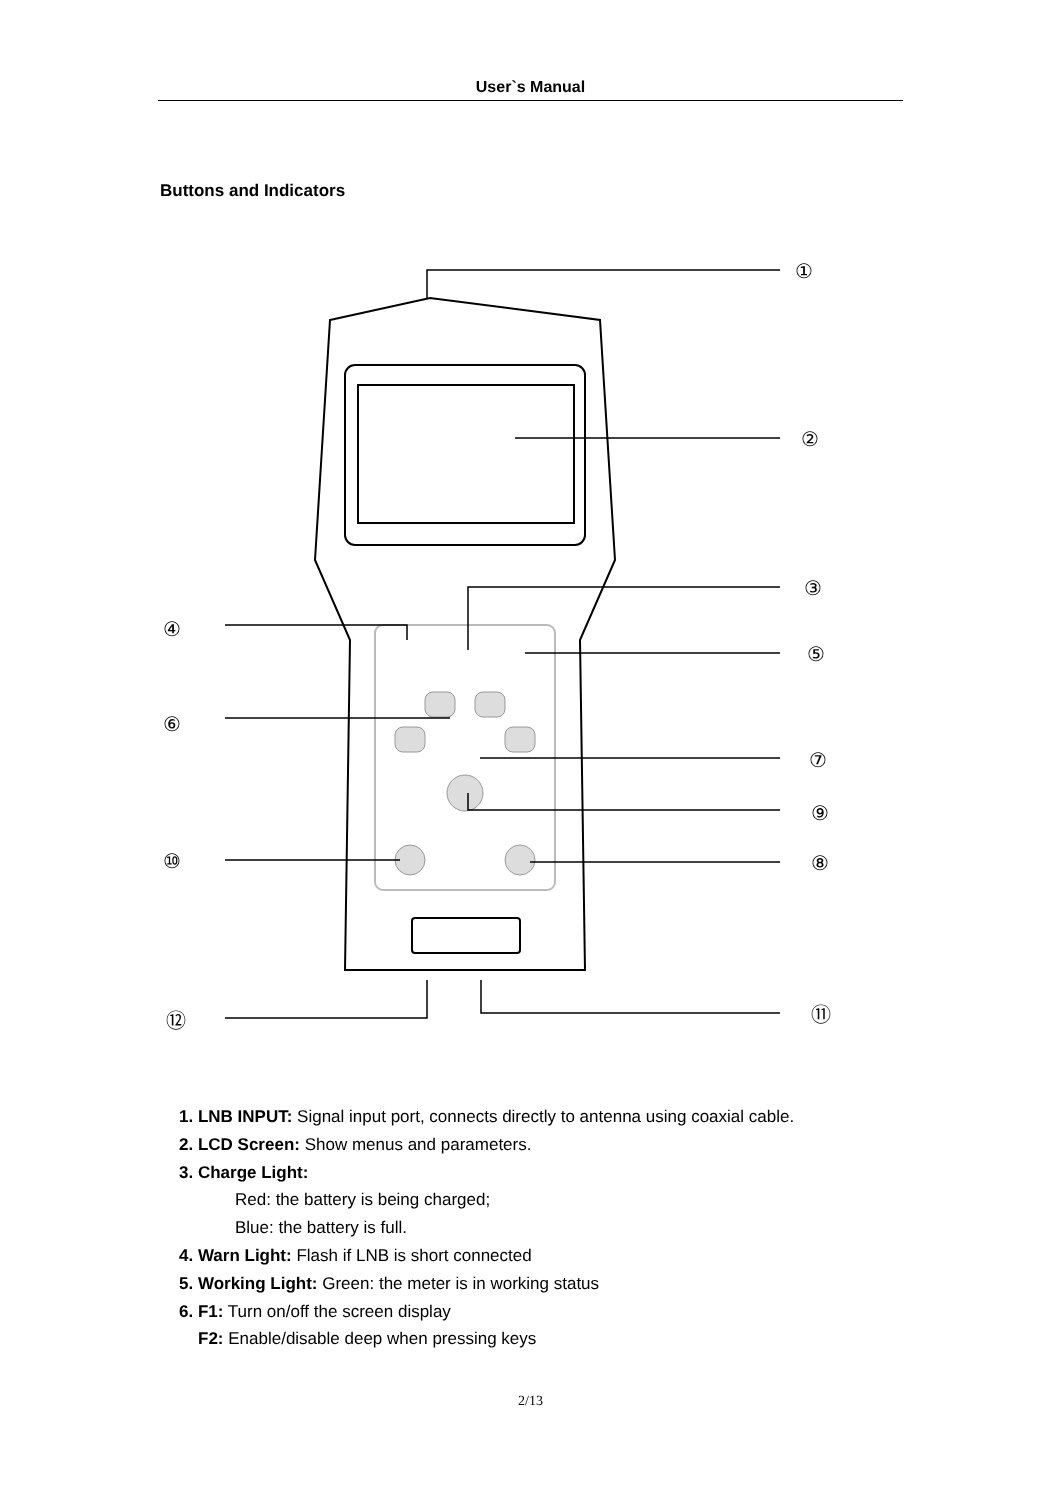User`s Manual
Buttons and Indicators
①
②
③
④
⑤
⑥
⑦
⑨
⑩
⑧
⑫
⑪
1. LNB INPUT: Signal input port, connects directly to antenna using coaxial cable.
2. LCD Screen: Show menus and parameters.
3. Charge Light:
Red: the battery is being charged;
Blue: the battery is full.
4. Warn Light: Flash if LNB is short connected
5. Working Light: Green: the meter is in working status
6. F1: Turn on/off the screen display
F2: Enable/disable deep when pressing keys
2/13